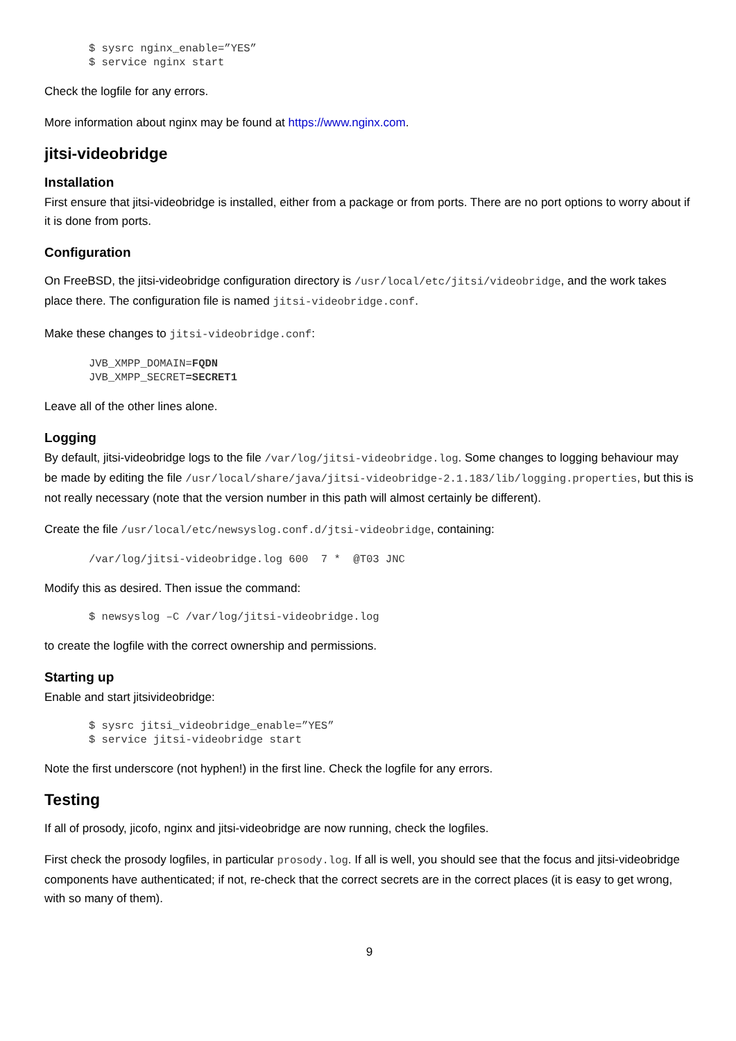$ sysrc nginx_enable=”YES”
$ service nginx start
Check the logfile for any errors.
More information about nginx may be found at https://www.nginx.com.
jitsi-videobridge
Installation
First ensure that jitsi-videobridge is installed, either from a package or from ports. There are no port options to worry about if it is done from ports.
Configuration
On FreeBSD, the jitsi-videobridge configuration directory is /usr/local/etc/jitsi/videobridge, and the work takes place there. The configuration file is named jitsi-videobridge.conf.
Make these changes to jitsi-videobridge.conf:
JVB_XMPP_DOMAIN=FQDN
JVB_XMPP_SECRET=SECRET1
Leave all of the other lines alone.
Logging
By default, jitsi-videobridge logs to the file /var/log/jitsi-videobridge.log. Some changes to logging behaviour may be made by editing the file /usr/local/share/java/jitsi-videobridge-2.1.183/lib/logging.properties, but this is not really necessary (note that the version number in this path will almost certainly be different).
Create the file /usr/local/etc/newsyslog.conf.d/jtsi-videobridge, containing:
/var/log/jitsi-videobridge.log 600  7 *  @T03 JNC
Modify this as desired. Then issue the command:
$ newsyslog –C /var/log/jitsi-videobridge.log
to create the logfile with the correct ownership and permissions.
Starting up
Enable and start jitsivideobridge:
$ sysrc jitsi_videobridge_enable=”YES”
$ service jitsi-videobridge start
Note the first underscore (not hyphen!) in the first line. Check the logfile for any errors.
Testing
If all of prosody, jicofo, nginx and jitsi-videobridge are now running, check the logfiles.
First check the prosody logfiles, in particular prosody.log. If all is well, you should see that the focus and jitsi-videobridge components have authenticated; if not, re-check that the correct secrets are in the correct places (it is easy to get wrong, with so many of them).
9